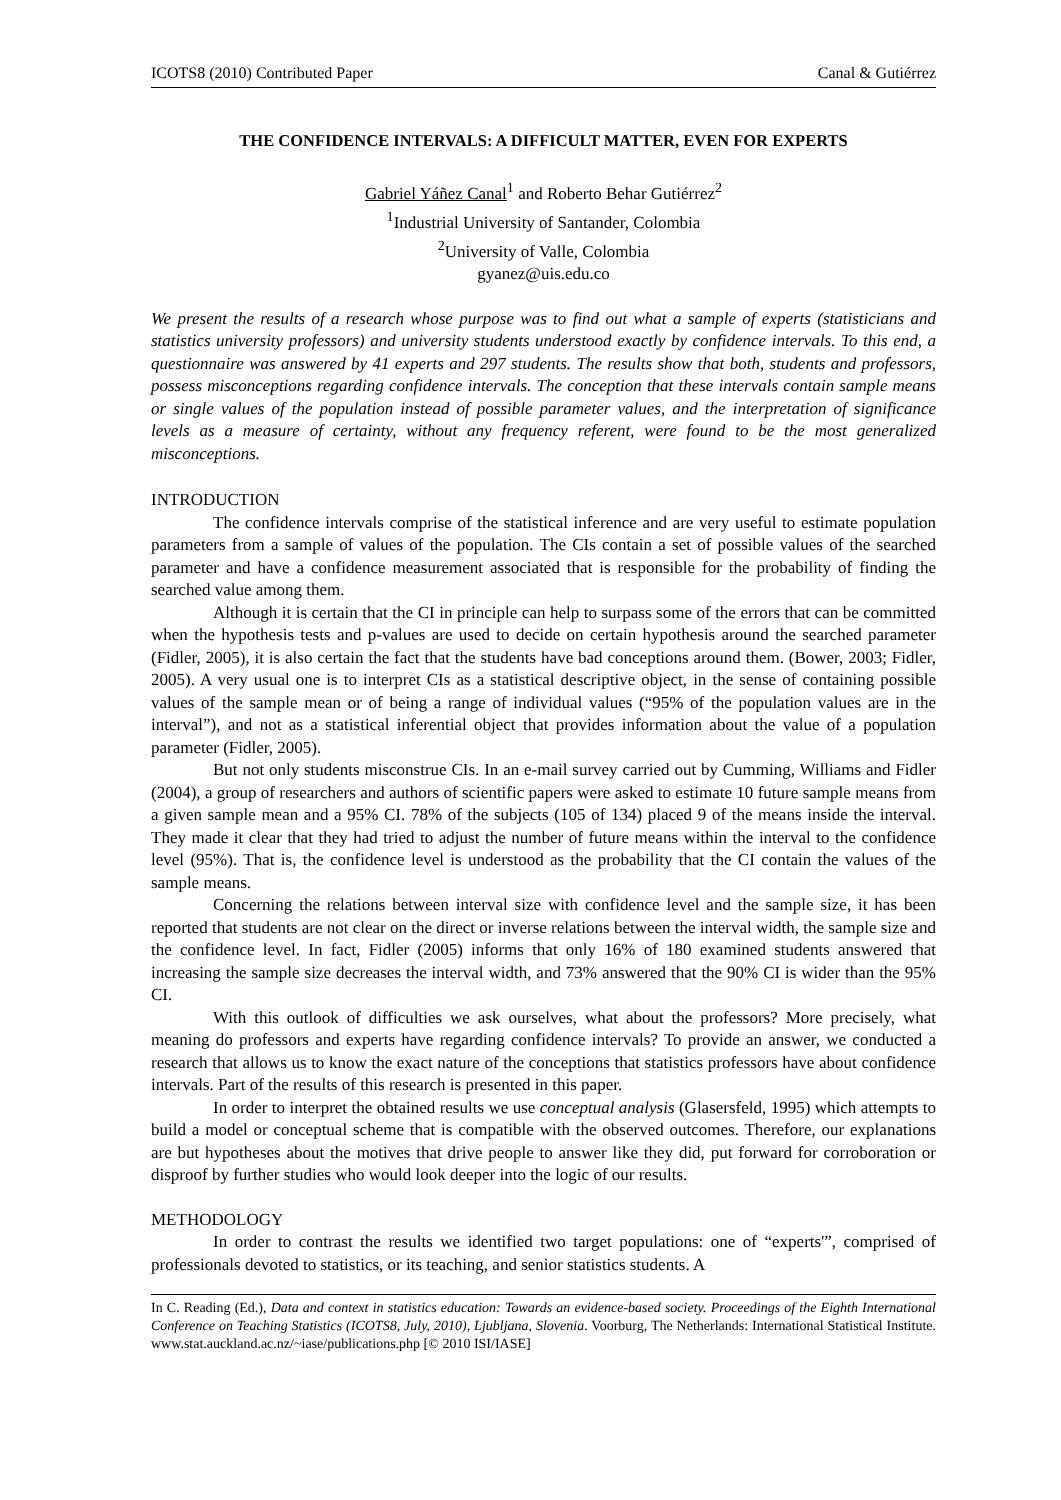ICOTS8 (2010) Contributed Paper Canal & Gutiérrez
THE CONFIDENCE INTERVALS: A DIFFICULT MATTER, EVEN FOR EXPERTS
Gabriel Yáñez Canal<sup>1</sup> and Roberto Behar Gutiérrez<sup>2</sup>
<sup>1</sup> Industrial University of Santander, Colombia
<sup>2</sup> University of Valle, Colombia
gyanez@uis.edu.co
We present the results of a research whose purpose was to find out what a sample of experts (statisticians and statistics university professors) and university students understood exactly by confidence intervals. To this end, a questionnaire was answered by 41 experts and 297 students. The results show that both, students and professors, possess misconceptions regarding confidence intervals. The conception that these intervals contain sample means or single values of the population instead of possible parameter values, and the interpretation of significance levels as a measure of certainty, without any frequency referent, were found to be the most generalized misconceptions.
INTRODUCTION
The confidence intervals comprise of the statistical inference and are very useful to estimate population parameters from a sample of values of the population. The CIs contain a set of possible values of the searched parameter and have a confidence measurement associated that is responsible for the probability of finding the searched value among them.
Although it is certain that the CI in principle can help to surpass some of the errors that can be committed when the hypothesis tests and p-values are used to decide on certain hypothesis around the searched parameter (Fidler, 2005), it is also certain the fact that the students have bad conceptions around them. (Bower, 2003; Fidler, 2005). A very usual one is to interpret CIs as a statistical descriptive object, in the sense of containing possible values of the sample mean or of being a range of individual values (“95% of the population values are in the interval”), and not as a statistical inferential object that provides information about the value of a population parameter (Fidler, 2005).
But not only students misconstrue CIs. In an e-mail survey carried out by Cumming, Williams and Fidler (2004), a group of researchers and authors of scientific papers were asked to estimate 10 future sample means from a given sample mean and a 95% CI. 78% of the subjects (105 of 134) placed 9 of the means inside the interval. They made it clear that they had tried to adjust the number of future means within the interval to the confidence level (95%). That is, the confidence level is understood as the probability that the CI contain the values of the sample means.
Concerning the relations between interval size with confidence level and the sample size, it has been reported that students are not clear on the direct or inverse relations between the interval width, the sample size and the confidence level. In fact, Fidler (2005) informs that only 16% of 180 examined students answered that increasing the sample size decreases the interval width, and 73% answered that the 90% CI is wider than the 95% CI.
With this outlook of difficulties we ask ourselves, what about the professors? More precisely, what meaning do professors and experts have regarding confidence intervals? To provide an answer, we conducted a research that allows us to know the exact nature of the conceptions that statistics professors have about confidence intervals. Part of the results of this research is presented in this paper.
In order to interpret the obtained results we use conceptual analysis (Glasersfeld, 1995) which attempts to build a model or conceptual scheme that is compatible with the observed outcomes. Therefore, our explanations are but hypotheses about the motives that drive people to answer like they did, put forward for corroboration or disproof by further studies who would look deeper into the logic of our results.
METHODOLOGY
In order to contrast the results we identified two target populations: one of “experts'”, comprised of professionals devoted to statistics, or its teaching, and senior statistics students. A
In C. Reading (Ed.), Data and context in statistics education: Towards an evidence-based society. Proceedings of the Eighth International Conference on Teaching Statistics (ICOTS8, July, 2010), Ljubljana, Slovenia. Voorburg, The Netherlands: International Statistical Institute. www.stat.auckland.ac.nz/~iase/publications.php [© 2010 ISI/IASE]